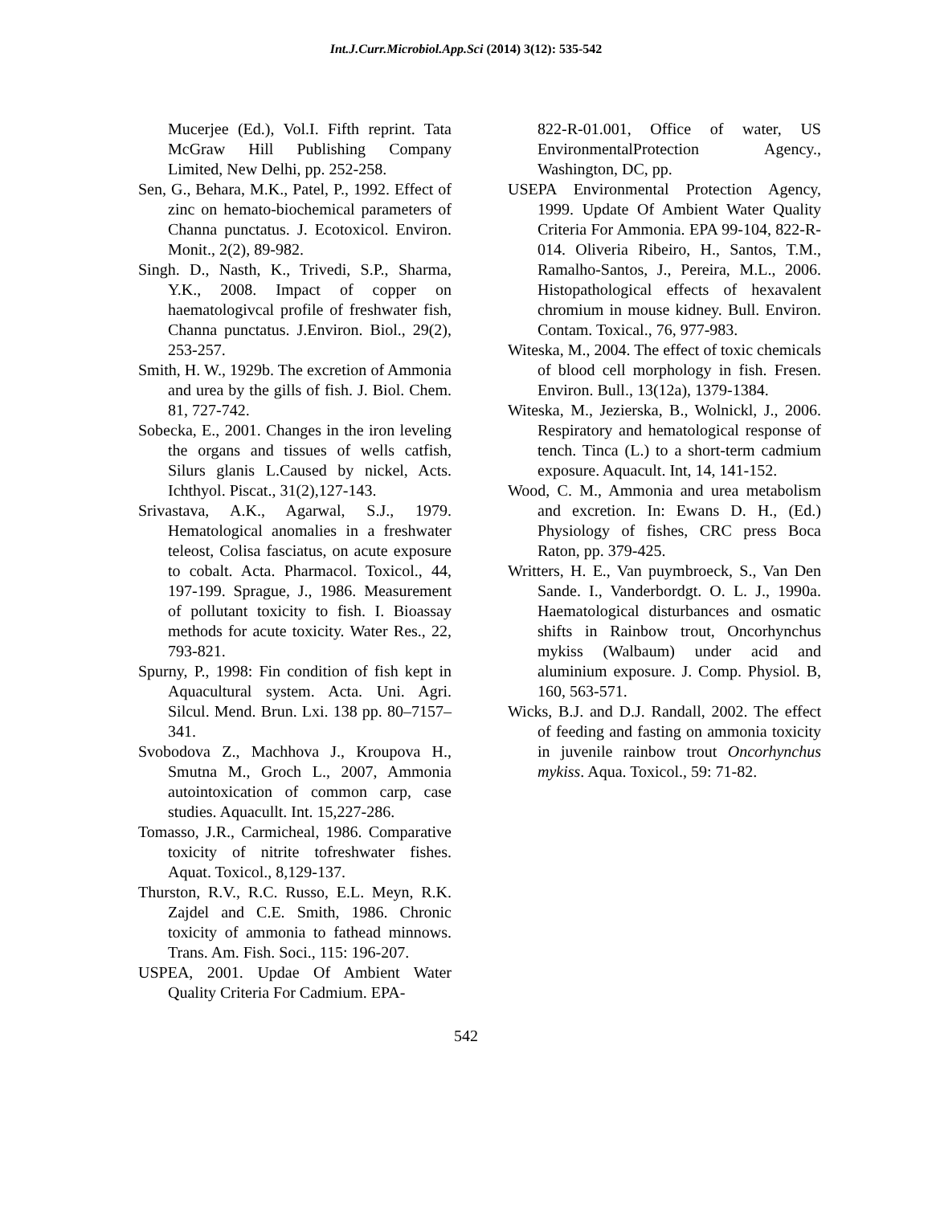Int.J.Curr.Microbiol.App.Sci (2014) 3(12): 535-542
Mucerjee (Ed.), Vol.I. Fifth reprint. Tata McGraw Hill Publishing Company Limited, New Delhi, pp. 252-258.
Sen, G., Behara, M.K., Patel, P., 1992. Effect of zinc on hemato-biochemical parameters of Channa punctatus. J. Ecotoxicol. Environ. Monit., 2(2), 89-982.
Singh. D., Nasth, K., Trivedi, S.P., Sharma, Y.K., 2008. Impact of copper on haematologivcal profile of freshwater fish, Channa punctatus. J.Environ. Biol., 29(2), 253-257.
Smith, H. W., 1929b. The excretion of Ammonia and urea by the gills of fish. J. Biol. Chem. 81, 727-742.
Sobecka, E., 2001. Changes in the iron leveling the organs and tissues of wells catfish, Silurs glanis L.Caused by nickel, Acts. Ichthyol. Piscat., 31(2),127-143.
Srivastava, A.K., Agarwal, S.J., 1979. Hematological anomalies in a freshwater teleost, Colisa fasciatus, on acute exposure to cobalt. Acta. Pharmacol. Toxicol., 44, 197-199. Sprague, J., 1986. Measurement of pollutant toxicity to fish. I. Bioassay methods for acute toxicity. Water Res., 22, 793-821.
Spurny, P., 1998: Fin condition of fish kept in Aquacultural system. Acta. Uni. Agri. Silcul. Mend. Brun. Lxi. 138 pp. 80–7157–341.
Svobodova Z., Machhova J., Kroupova H., Smutna M., Groch L., 2007, Ammonia autointoxication of common carp, case studies. Aquacullt. Int. 15,227-286.
Tomasso, J.R., Carmicheal, 1986. Comparative toxicity of nitrite tofreshwater fishes. Aquat. Toxicol., 8,129-137.
Thurston, R.V., R.C. Russo, E.L. Meyn, R.K. Zajdel and C.E. Smith, 1986. Chronic toxicity of ammonia to fathead minnows. Trans. Am. Fish. Soci., 115: 196-207.
USPEA, 2001. Updae Of Ambient Water Quality Criteria For Cadmium. EPA-
822-R-01.001, Office of water, US EnvironmentalProtection Agency., Washington, DC, pp.
USEPA Environmental Protection Agency, 1999. Update Of Ambient Water Quality Criteria For Ammonia. EPA 99-104, 822-R-014. Oliveria Ribeiro, H., Santos, T.M., Ramalho-Santos, J., Pereira, M.L., 2006. Histopathological effects of hexavalent chromium in mouse kidney. Bull. Environ. Contam. Toxical., 76, 977-983.
Witeska, M., 2004. The effect of toxic chemicals of blood cell morphology in fish. Fresen. Environ. Bull., 13(12a), 1379-1384.
Witeska, M., Jezierska, B., Wolnickl, J., 2006. Respiratory and hematological response of tench. Tinca (L.) to a short-term cadmium exposure. Aquacult. Int, 14, 141-152.
Wood, C. M., Ammonia and urea metabolism and excretion. In: Ewans D. H., (Ed.) Physiology of fishes, CRC press Boca Raton, pp. 379-425.
Writters, H. E., Van puymbroeck, S., Van Den Sande. I., Vanderbordgt. O. L. J., 1990a. Haematological disturbances and osmatic shifts in Rainbow trout, Oncorhynchus mykiss (Walbaum) under acid and aluminium exposure. J. Comp. Physiol. B, 160, 563-571.
Wicks, B.J. and D.J. Randall, 2002. The effect of feeding and fasting on ammonia toxicity in juvenile rainbow trout Oncorhynchus mykiss. Aqua. Toxicol., 59: 71-82.
542